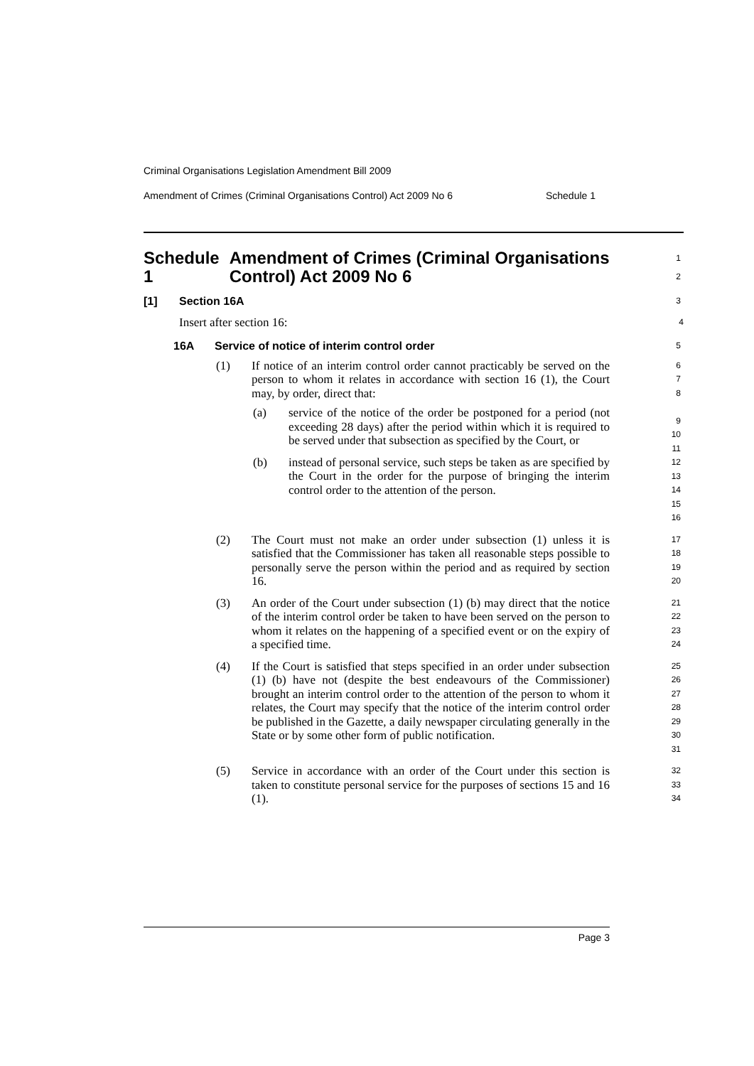Criminal Organisations Legislation Amendment Bill 2009
Amendment of Crimes (Criminal Organisations Control) Act 2009 No 6 Schedule 1
Schedule 1 Amendment of Crimes (Criminal Organisations Control) Act 2009 No 6
1
2
[1] Section 16A
3
Insert after section 16:
4
16A Service of notice of interim control order
5
(1) If notice of an interim control order cannot practicably be served on the person to whom it relates in accordance with section 16 (1), the Court may, by order, direct that:
(a) service of the notice of the order be postponed for a period (not exceeding 28 days) after the period within which it is required to be served under that subsection as specified by the Court, or
(b) instead of personal service, such steps be taken as are specified by the Court in the order for the purpose of bringing the interim control order to the attention of the person.
6
7
8
9
10
11
12
13
14
15
16
(2) The Court must not make an order under subsection (1) unless it is satisfied that the Commissioner has taken all reasonable steps possible to personally serve the person within the period and as required by section 16.
17
18
19
20
(3) An order of the Court under subsection (1) (b) may direct that the notice of the interim control order be taken to have been served on the person to whom it relates on the happening of a specified event or on the expiry of a specified time.
21
22
23
24
(4) If the Court is satisfied that steps specified in an order under subsection (1) (b) have not (despite the best endeavours of the Commissioner) brought an interim control order to the attention of the person to whom it relates, the Court may specify that the notice of the interim control order be published in the Gazette, a daily newspaper circulating generally in the State or by some other form of public notification.
25
26
27
28
29
30
31
(5) Service in accordance with an order of the Court under this section is taken to constitute personal service for the purposes of sections 15 and 16 (1).
32
33
34
Page 3